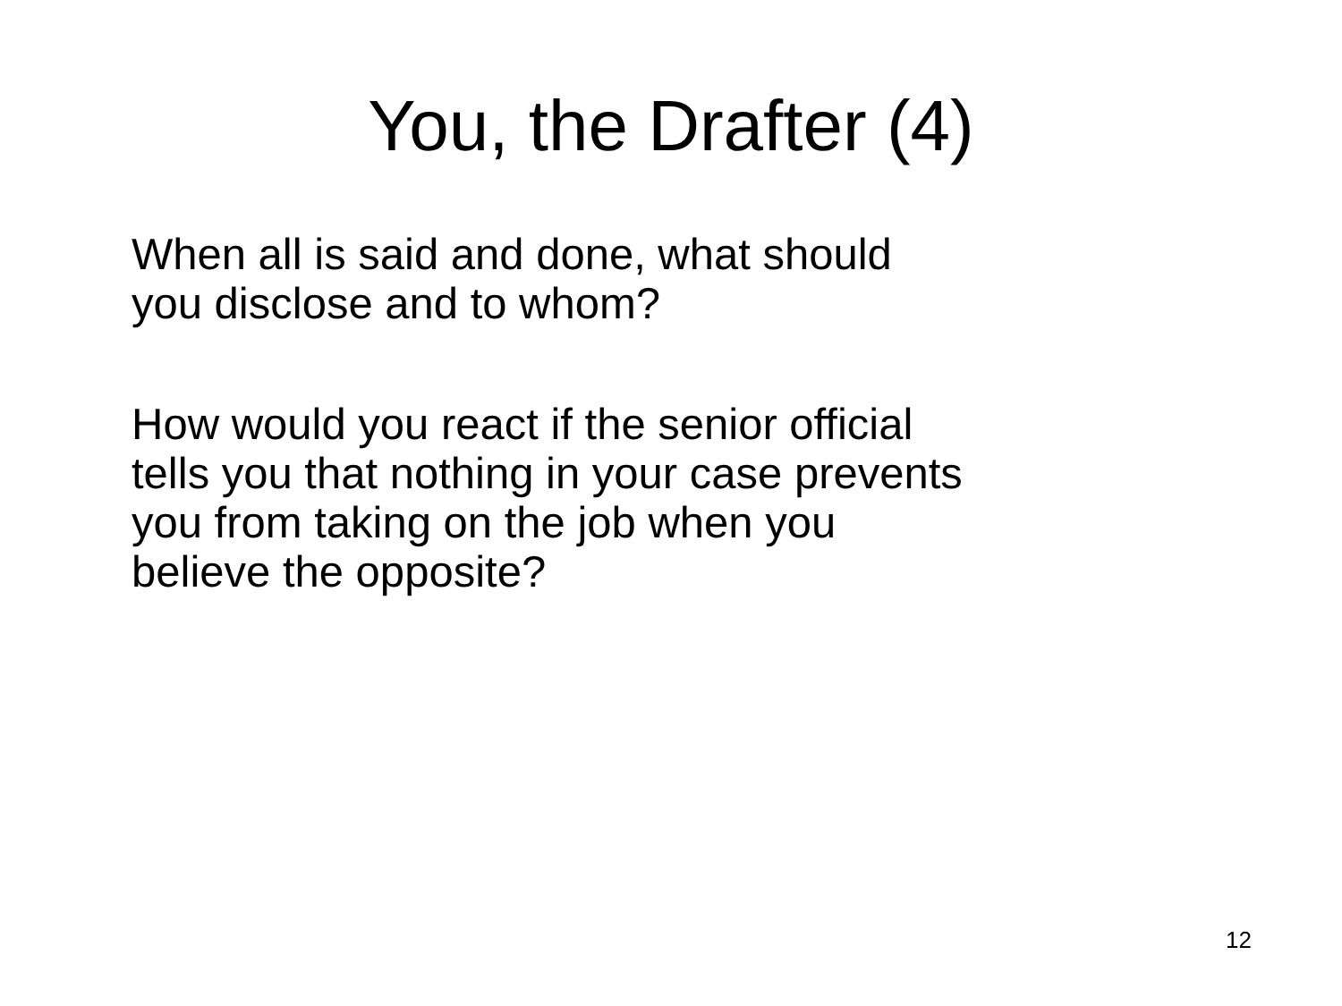You, the Drafter (4)
When all is said and done, what should
you disclose and to whom?
How would you react if the senior official
tells you that nothing in your case prevents
you from taking on the job when you
believe the opposite?
12